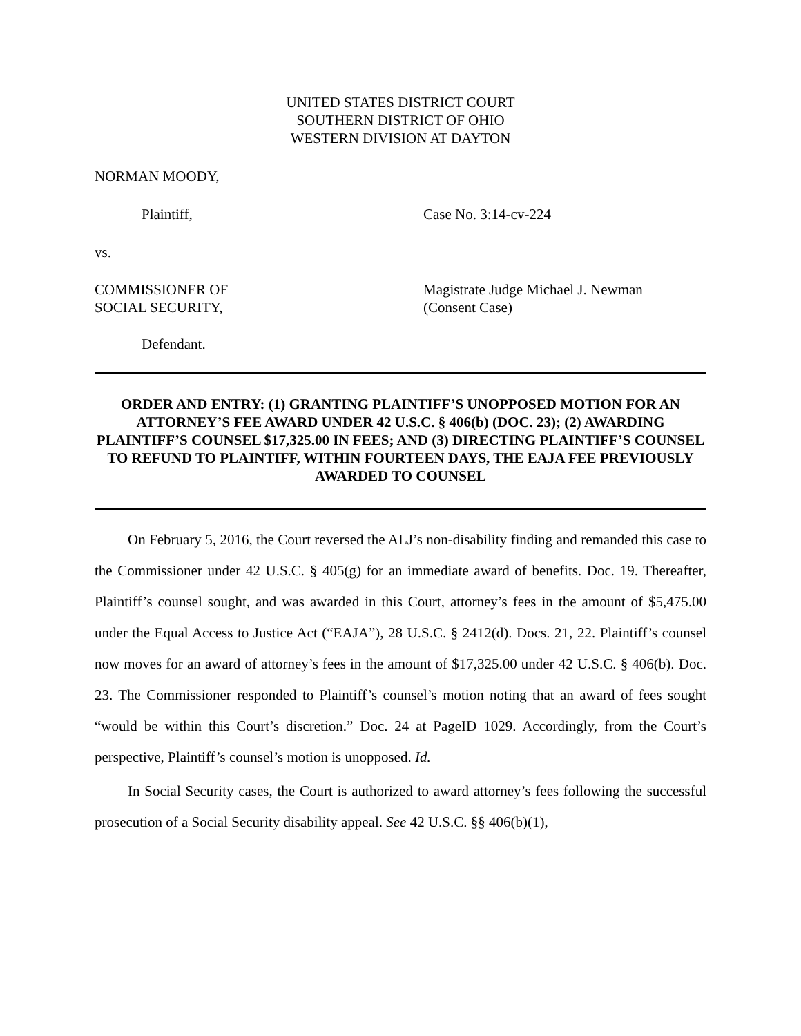UNITED STATES DISTRICT COURT
SOUTHERN DISTRICT OF OHIO
WESTERN DIVISION AT DAYTON
NORMAN MOODY,
Plaintiff, Case No. 3:14-cv-224
vs.
COMMISSIONER OF
SOCIAL SECURITY,
Magistrate Judge Michael J. Newman
(Consent Case)
Defendant.
ORDER AND ENTRY: (1) GRANTING PLAINTIFF’S UNOPPOSED MOTION FOR AN ATTORNEY’S FEE AWARD UNDER 42 U.S.C. § 406(b) (DOC. 23); (2) AWARDING PLAINTIFF’S COUNSEL $17,325.00 IN FEES; AND (3) DIRECTING PLAINTIFF’S COUNSEL TO REFUND TO PLAINTIFF, WITHIN FOURTEEN DAYS, THE EAJA FEE PREVIOUSLY AWARDED TO COUNSEL
On February 5, 2016, the Court reversed the ALJ’s non-disability finding and remanded this case to the Commissioner under 42 U.S.C. § 405(g) for an immediate award of benefits. Doc. 19. Thereafter, Plaintiff’s counsel sought, and was awarded in this Court, attorney’s fees in the amount of $5,475.00 under the Equal Access to Justice Act (“EAJA”), 28 U.S.C. § 2412(d). Docs. 21, 22. Plaintiff’s counsel now moves for an award of attorney’s fees in the amount of $17,325.00 under 42 U.S.C. § 406(b). Doc. 23. The Commissioner responded to Plaintiff’s counsel’s motion noting that an award of fees sought “would be within this Court’s discretion.” Doc. 24 at PageID 1029. Accordingly, from the Court’s perspective, Plaintiff’s counsel’s motion is unopposed. Id.
In Social Security cases, the Court is authorized to award attorney’s fees following the successful prosecution of a Social Security disability appeal. See 42 U.S.C. §§ 406(b)(1),